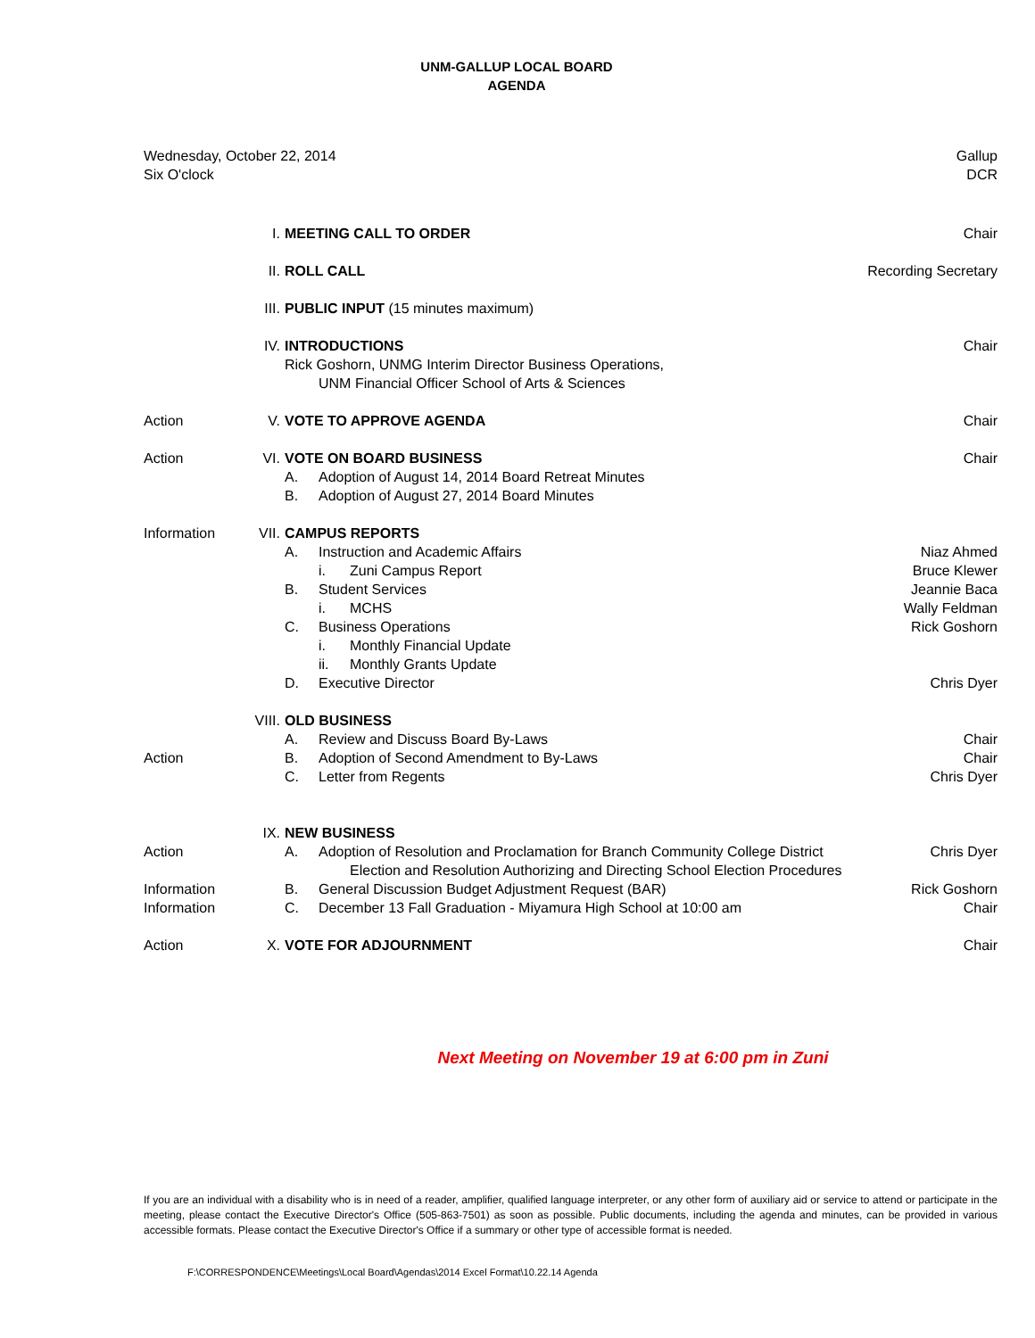UNM-GALLUP LOCAL BOARD
AGENDA
Wednesday, October 22, 2014
Six O'clock
Gallup
DCR
| | I. | MEETING CALL TO ORDER | Chair |
| | II. | ROLL CALL | Recording Secretary |
| | III. | PUBLIC INPUT (15 minutes maximum) | |
| | IV. | INTRODUCTIONS Rick Goshorn, UNMG Interim Director Business Operations, UNM Financial Officer School of Arts & Sciences | Chair |
| Action | V. | VOTE TO APPROVE AGENDA | Chair |
| Action | VI. | VOTE ON BOARD BUSINESS A. Adoption of August 14, 2014 Board Retreat Minutes B. Adoption of August 27, 2014 Board Minutes | Chair |
| Information | VII. | CAMPUS REPORTS A. Instruction and Academic Affairs i. Zuni Campus Report B. Student Services i. MCHS C. Business Operations i. Monthly Financial Update ii. Monthly Grants Update D. Executive Director | Niaz Ahmed Bruce Klewer Jeannie Baca Wally Feldman Rick Goshorn Chris Dyer |
| Action | VIII. | OLD BUSINESS A. Review and Discuss Board By-Laws B. Adoption of Second Amendment to By-Laws C. Letter from Regents | Chair Chair Chris Dyer |
| Action Information Information | IX. | NEW BUSINESS A. Adoption of Resolution and Proclamation for Branch Community College District Election and Resolution Authorizing and Directing School Election Procedures B. General Discussion Budget Adjustment Request (BAR) C. December 13 Fall Graduation - Miyamura High School at 10:00 am | Chris Dyer Rick Goshorn Chair |
| Action | X. | VOTE FOR ADJOURNMENT | Chair |
Next Meeting on November 19 at 6:00 pm in Zuni
If you are an individual with a disability who is in need of a reader, amplifier, qualified language interpreter, or any other form of auxiliary aid or service to attend or participate in the meeting, please contact the Executive Director's Office (505-863-7501) as soon as possible. Public documents, including the agenda and minutes, can be provided in various accessible formats. Please contact the Executive Director's Office if a summary or other type of accessible format is needed.
F:\CORRESPONDENCE\Meetings\Local Board\Agendas\2014 Excel Format\10.22.14 Agenda